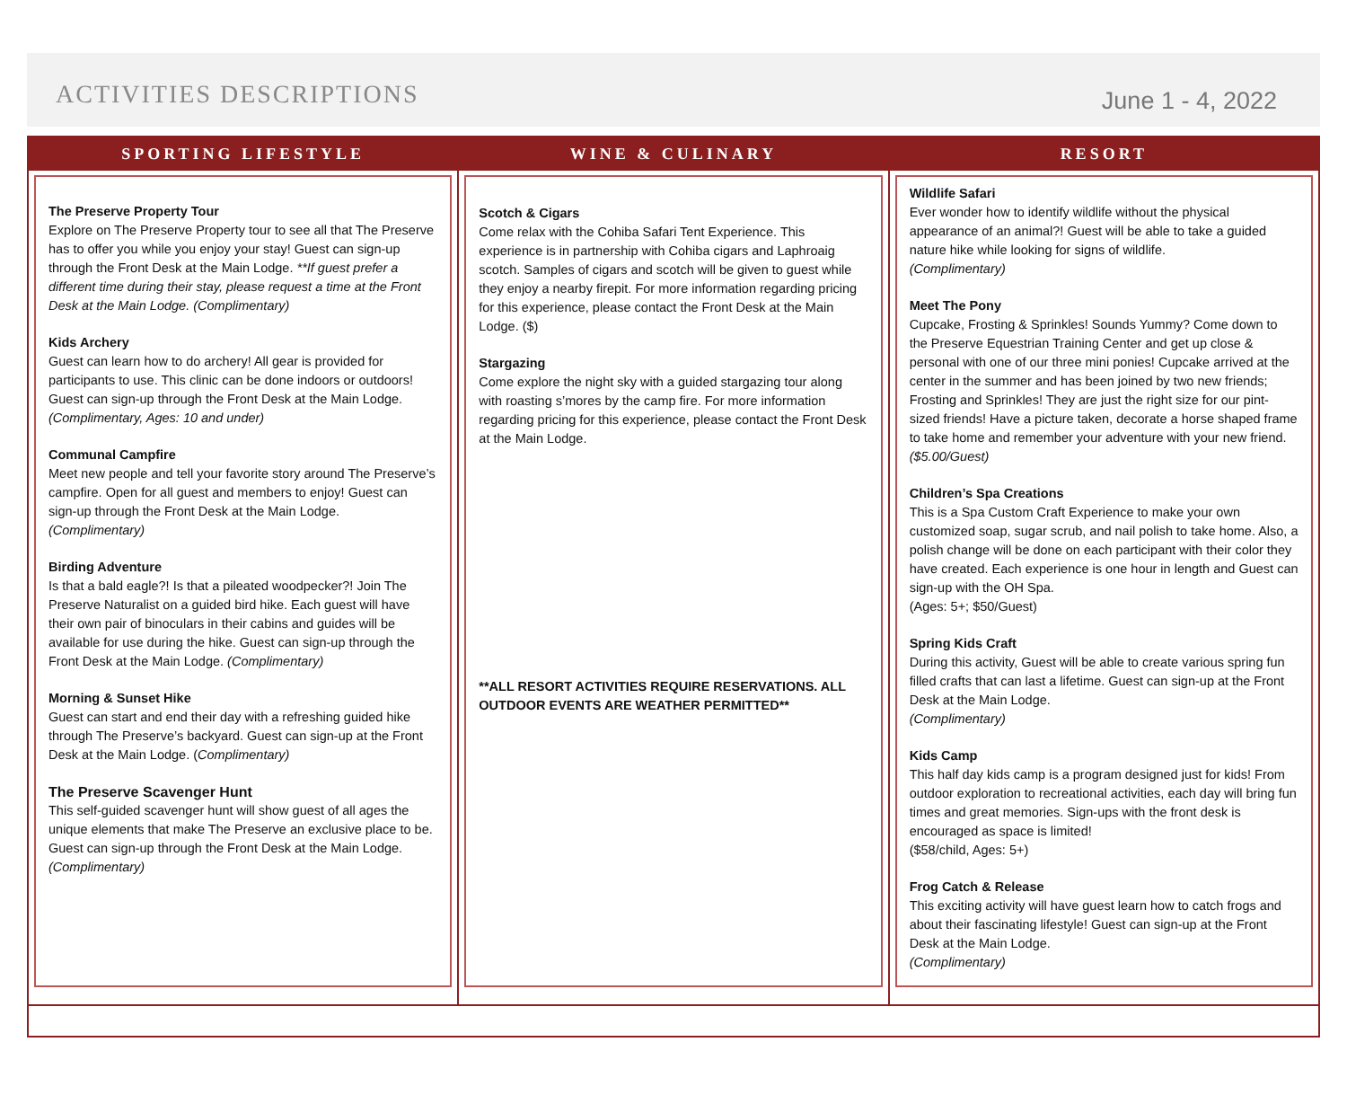ACTIVITIES DESCRIPTIONS
June 1 - 4, 2022
SPORTING LIFESTYLE
The Preserve Property Tour
Explore on The Preserve Property tour to see all that The Preserve has to offer you while you enjoy your stay! Guest can sign-up through the Front Desk at the Main Lodge. **If guest prefer a different time during their stay, please request a time at the Front Desk at the Main Lodge. (Complimentary)
Kids Archery
Guest can learn how to do archery! All gear is provided for participants to use. This clinic can be done indoors or outdoors! Guest can sign-up through the Front Desk at the Main Lodge. (Complimentary, Ages: 10 and under)
Communal Campfire
Meet new people and tell your favorite story around The Preserve’s campfire. Open for all guest and members to enjoy! Guest can sign-up through the Front Desk at the Main Lodge. (Complimentary)
Birding Adventure
Is that a bald eagle?! Is that a pileated woodpecker?! Join The Preserve Naturalist on a guided bird hike. Each guest will have their own pair of binoculars in their cabins and guides will be available for use during the hike. Guest can sign-up through the Front Desk at the Main Lodge. (Complimentary)
Morning & Sunset Hike
Guest can start and end their day with a refreshing guided hike through The Preserve’s backyard. Guest can sign-up at the Front Desk at the Main Lodge. (Complimentary)
The Preserve Scavenger Hunt
This self-guided scavenger hunt will show guest of all ages the unique elements that make The Preserve an exclusive place to be. Guest can sign-up through the Front Desk at the Main Lodge. (Complimentary)
WINE & CULINARY
Scotch & Cigars
Come relax with the Cohiba Safari Tent Experience. This experience is in partnership with Cohiba cigars and Laphroaig scotch. Samples of cigars and scotch will be given to guest while they enjoy a nearby firepit. For more information regarding pricing for this experience, please contact the Front Desk at the Main Lodge. ($)
Stargazing
Come explore the night sky with a guided stargazing tour along with roasting s’mores by the camp fire. For more information regarding pricing for this experience, please contact the Front Desk at the Main Lodge.
**ALL RESORT ACTIVITIES REQUIRE RESERVATIONS. ALL OUTDOOR EVENTS ARE WEATHER PERMITTED**
RESORT
Wildlife Safari
Ever wonder how to identify wildlife without the physical appearance of an animal?! Guest will be able to take a guided nature hike while looking for signs of wildlife.
(Complimentary)
Meet The Pony
Cupcake, Frosting & Sprinkles! Sounds Yummy? Come down to the Preserve Equestrian Training Center and get up close & personal with one of our three mini ponies! Cupcake arrived at the center in the summer and has been joined by two new friends; Frosting and Sprinkles! They are just the right size for our pint-sized friends! Have a picture taken, decorate a horse shaped frame to take home and remember your adventure with your new friend. ($5.00/Guest)
Children’s Spa Creations
This is a Spa Custom Craft Experience to make your own customized soap, sugar scrub, and nail polish to take home. Also, a polish change will be done on each participant with their color they have created. Each experience is one hour in length and Guest can sign-up with the OH Spa.
(Ages: 5+; $50/Guest)
Spring Kids Craft
During this activity, Guest will be able to create various spring fun filled crafts that can last a lifetime. Guest can sign-up at the Front Desk at the Main Lodge.
(Complimentary)
Kids Camp
This half day kids camp is a program designed just for kids! From outdoor exploration to recreational activities, each day will bring fun times and great memories. Sign-ups with the front desk is encouraged as space is limited!
($58/child, Ages: 5+)
Frog Catch & Release
This exciting activity will have guest learn how to catch frogs and about their fascinating lifestyle! Guest can sign-up at the Front Desk at the Main Lodge.
(Complimentary)